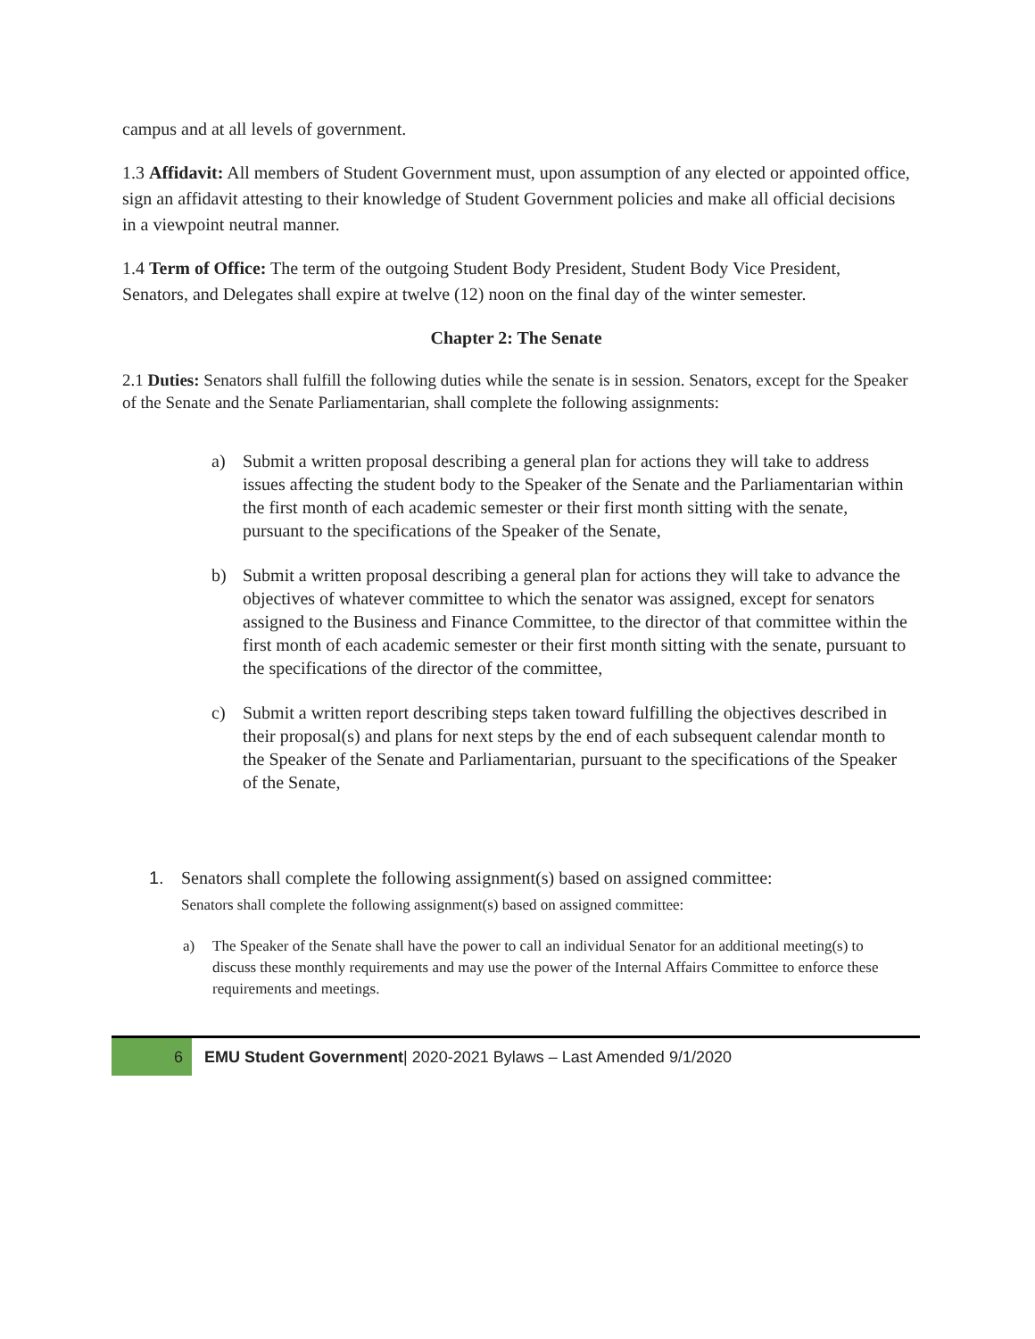campus and at all levels of government.
1.3 Affidavit: All members of Student Government must, upon assumption of any elected or appointed office, sign an affidavit attesting to their knowledge of Student Government policies and make all official decisions in a viewpoint neutral manner.
1.4 Term of Office: The term of the outgoing Student Body President, Student Body Vice President, Senators, and Delegates shall expire at twelve (12) noon on the final day of the winter semester.
Chapter 2: The Senate
2.1 Duties: Senators shall fulfill the following duties while the senate is in session. Senators, except for the Speaker of the Senate and the Senate Parliamentarian, shall complete the following assignments:
a) Submit a written proposal describing a general plan for actions they will take to address issues affecting the student body to the Speaker of the Senate and the Parliamentarian within the first month of each academic semester or their first month sitting with the senate, pursuant to the specifications of the Speaker of the Senate,
b) Submit a written proposal describing a general plan for actions they will take to advance the objectives of whatever committee to which the senator was assigned, except for senators assigned to the Business and Finance Committee, to the director of that committee within the first month of each academic semester or their first month sitting with the senate, pursuant to the specifications of the director of the committee,
c) Submit a written report describing steps taken toward fulfilling the objectives described in their proposal(s) and plans for next steps by the end of each subsequent calendar month to the Speaker of the Senate and Parliamentarian, pursuant to the specifications of the Speaker of the Senate,
1. Senators shall complete the following assignment(s) based on assigned committee:
Senators shall complete the following assignment(s) based on assigned committee:
a) The Speaker of the Senate shall have the power to call an individual Senator for an additional meeting(s) to discuss these monthly requirements and may use the power of the Internal Affairs Committee to enforce these requirements and meetings.
6 EMU Student Government| 2020-2021 Bylaws – Last Amended 9/1/2020